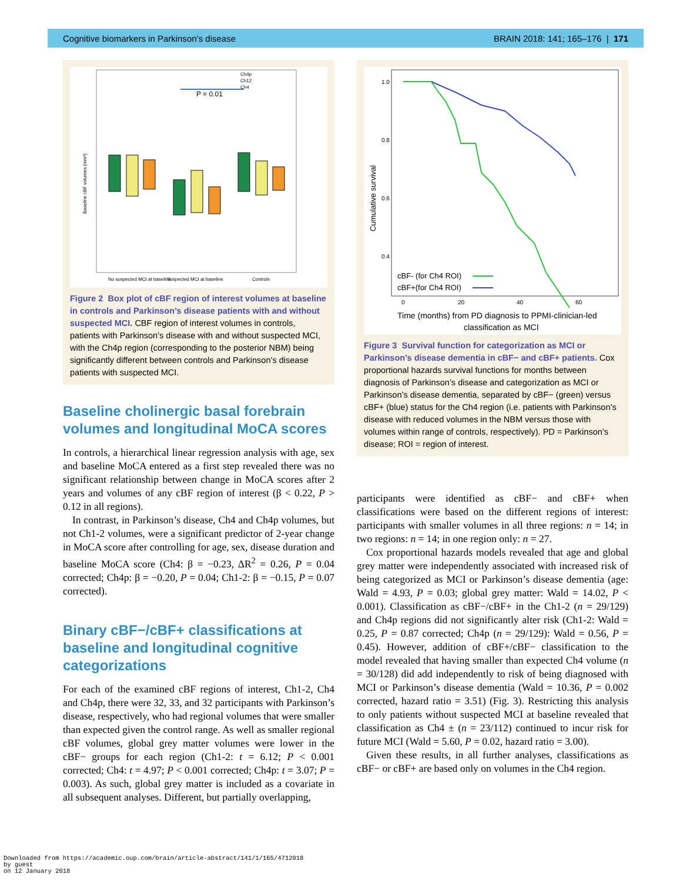Cognitive biomarkers in Parkinson’s disease BRAIN 2018: 141; 165–176 | 171
Ch4p
Ch12
Ch4
P = 0.01
No suspected MCI at baseline
Suspected MCI at baseline
Controls
Baseline cBF volumes (mm³)
Figure 2 Box plot of cBF region of interest volumes at baseline in controls and Parkinson’s disease patients with and without suspected MCI. CBF region of interest volumes in controls, patients with Parkinson’s disease with and without suspected MCI, with the Ch4p region (corresponding to the posterior NBM) being significantly different between controls and Parkinson’s disease patients with suspected MCI.
Baseline cholinergic basal forebrain volumes and longitudinal MoCA scores
In controls, a hierarchical linear regression analysis with age, sex and baseline MoCA entered as a first step revealed there was no significant relationship between change in MoCA scores after 2 years and volumes of any cBF region of interest (β < 0.22, P > 0.12 in all regions).
In contrast, in Parkinson’s disease, Ch4 and Ch4p volumes, but not Ch1-2 volumes, were a significant predictor of 2-year change in MoCA score after controlling for age, sex, disease duration and baseline MoCA score (Ch4: β = −0.23, ΔR<sup>2</sup> = 0.26, P = 0.04 corrected; Ch4p: β = −0.20, P = 0.04; Ch1-2: β = −0.15, P = 0.07 corrected).
Binary cBF−/cBF+ classifications at baseline and longitudinal cognitive categorizations
For each of the examined cBF regions of interest, Ch1-2, Ch4 and Ch4p, there were 32, 33, and 32 participants with Parkinson’s disease, respectively, who had regional volumes that were smaller than expected given the control range. As well as smaller regional cBF volumes, global grey matter volumes were lower in the cBF− groups for each region (Ch1-2: t = 6.12; P < 0.001 corrected; Ch4: t = 4.97; P < 0.001 corrected; Ch4p: t = 3.07; P = 0.003). As such, global grey matter is included as a covariate in all subsequent analyses. Different, but partially overlapping,
1.0
0.8
0.6
0.4
Cumulative survival
cBF- (for Ch4 ROI)
cBF+(for Ch4 ROI)
0
20
40
60
Time (months) from PD diagnosis to PPMI-clinician-led
classification as MCI
Figure 3 Survival function for categorization as MCI or Parkinson’s disease dementia in cBF− and cBF+ patients. Cox proportional hazards survival functions for months between diagnosis of Parkinson’s disease and categorization as MCI or Parkinson’s disease dementia, separated by cBF− (green) versus cBF+ (blue) status for the Ch4 region (i.e. patients with Parkinson’s disease with reduced volumes in the NBM versus those with volumes within range of controls, respectively). PD = Parkinson’s disease; ROI = region of interest.
participants were identified as cBF− and cBF+ when classifications were based on the different regions of interest: participants with smaller volumes in all three regions: n = 14; in two regions: n = 14; in one region only: n = 27.
Cox proportional hazards models revealed that age and global grey matter were independently associated with increased risk of being categorized as MCI or Parkinson’s disease dementia (age: Wald = 4.93, P = 0.03; global grey matter: Wald = 14.02, P < 0.001). Classification as cBF−/cBF+ in the Ch1-2 (n = 29/129) and Ch4p regions did not significantly alter risk (Ch1-2: Wald = 0.25, P = 0.87 corrected; Ch4p (n = 29/129): Wald = 0.56, P = 0.45). However, addition of cBF+/cBF− classification to the model revealed that having smaller than expected Ch4 volume (n = 30/128) did add independently to risk of being diagnosed with MCI or Parkinson’s disease dementia (Wald = 10.36, P = 0.002 corrected, hazard ratio = 3.51) (Fig. 3). Restricting this analysis to only patients without suspected MCI at baseline revealed that classification as Ch4 ± (n = 23/112) continued to incur risk for future MCI (Wald = 5.60, P = 0.02, hazard ratio = 3.00).
Given these results, in all further analyses, classifications as cBF− or cBF+ are based only on volumes in the Ch4 region.
Downloaded from https://academic.oup.com/brain/article-abstract/141/1/165/4712018
by guest
on 12 January 2018